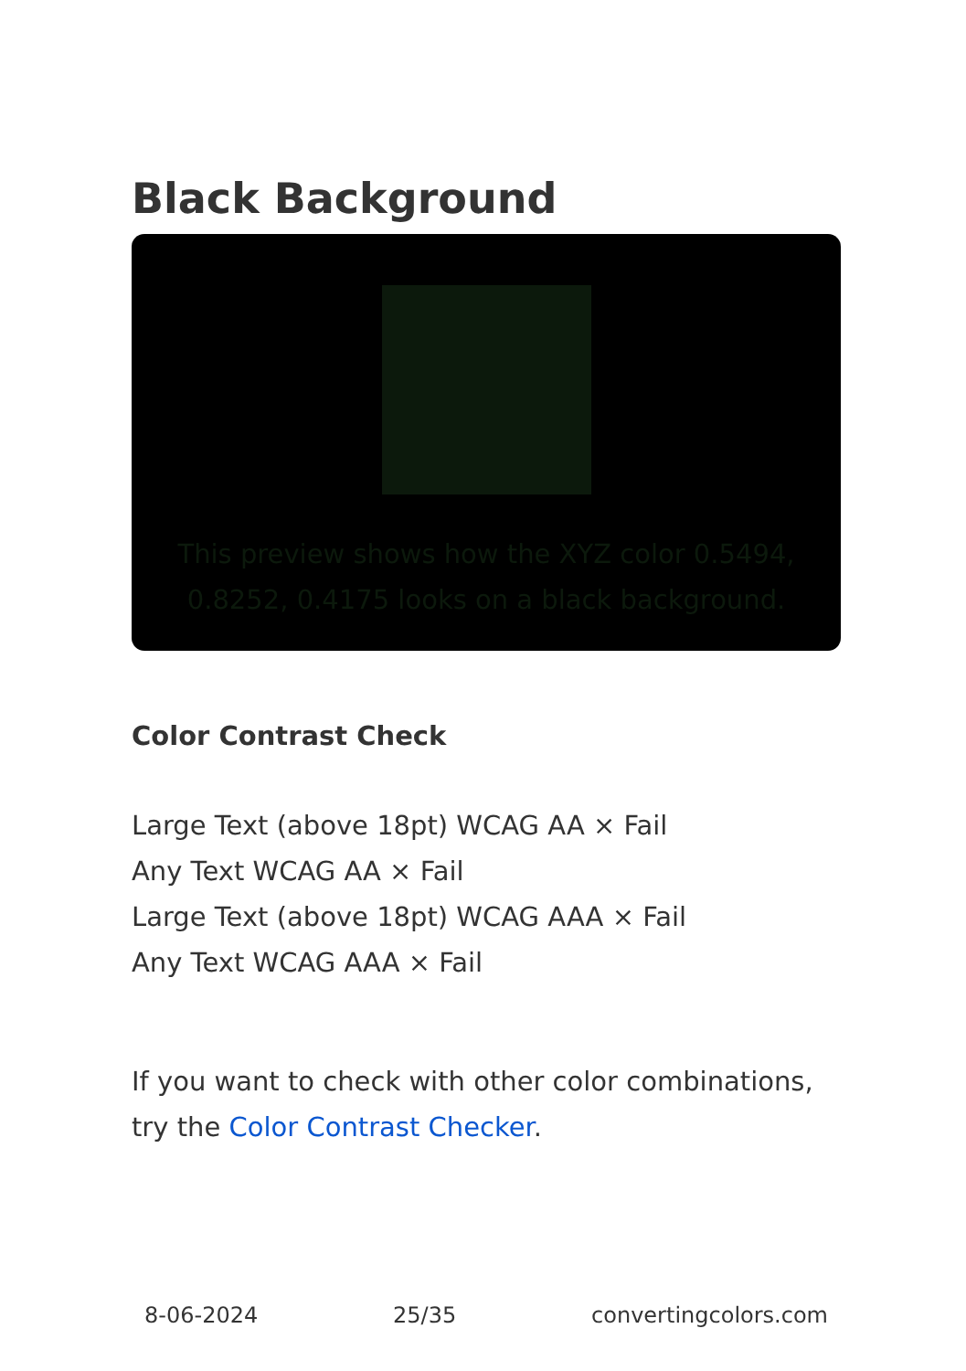Black Background
This preview shows how the XYZ color 0.5494, 0.8252, 0.4175 looks on a black background.
Color Contrast Check
Large Text (above 18pt) WCAG AA × Fail
Any Text WCAG AA × Fail
Large Text (above 18pt) WCAG AAA × Fail
Any Text WCAG AAA × Fail
If you want to check with other color combinations, try the Color Contrast Checker.
8-06-2024 25/35 convertingcolors.com